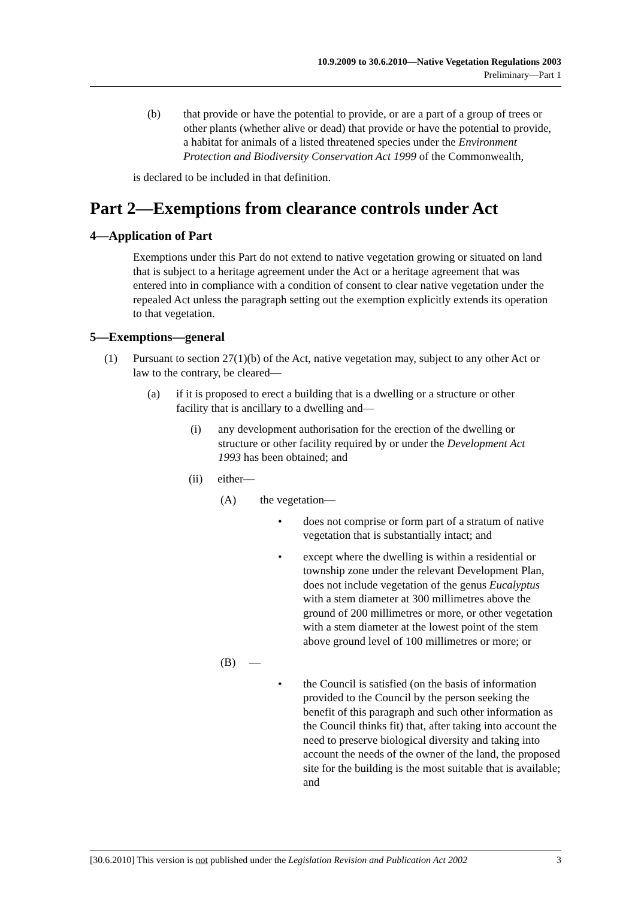10.9.2009 to 30.6.2010—Native Vegetation Regulations 2003
Preliminary—Part 1
(b) that provide or have the potential to provide, or are a part of a group of trees or other plants (whether alive or dead) that provide or have the potential to provide, a habitat for animals of a listed threatened species under the Environment Protection and Biodiversity Conservation Act 1999 of the Commonwealth,
is declared to be included in that definition.
Part 2—Exemptions from clearance controls under Act
4—Application of Part
Exemptions under this Part do not extend to native vegetation growing or situated on land that is subject to a heritage agreement under the Act or a heritage agreement that was entered into in compliance with a condition of consent to clear native vegetation under the repealed Act unless the paragraph setting out the exemption explicitly extends its operation to that vegetation.
5—Exemptions—general
(1) Pursuant to section 27(1)(b) of the Act, native vegetation may, subject to any other Act or law to the contrary, be cleared—
(a) if it is proposed to erect a building that is a dwelling or a structure or other facility that is ancillary to a dwelling and—
(i) any development authorisation for the erection of the dwelling or structure or other facility required by or under the Development Act 1993 has been obtained; and
(ii) either—
(A) the vegetation—
• does not comprise or form part of a stratum of native vegetation that is substantially intact; and
• except where the dwelling is within a residential or township zone under the relevant Development Plan, does not include vegetation of the genus Eucalyptus with a stem diameter at 300 millimetres above the ground of 200 millimetres or more, or other vegetation with a stem diameter at the lowest point of the stem above ground level of 100 millimetres or more; or
(B) —
• the Council is satisfied (on the basis of information provided to the Council by the person seeking the benefit of this paragraph and such other information as the Council thinks fit) that, after taking into account the need to preserve biological diversity and taking into account the needs of the owner of the land, the proposed site for the building is the most suitable that is available; and
[30.6.2010] This version is not published under the Legislation Revision and Publication Act 2002 3